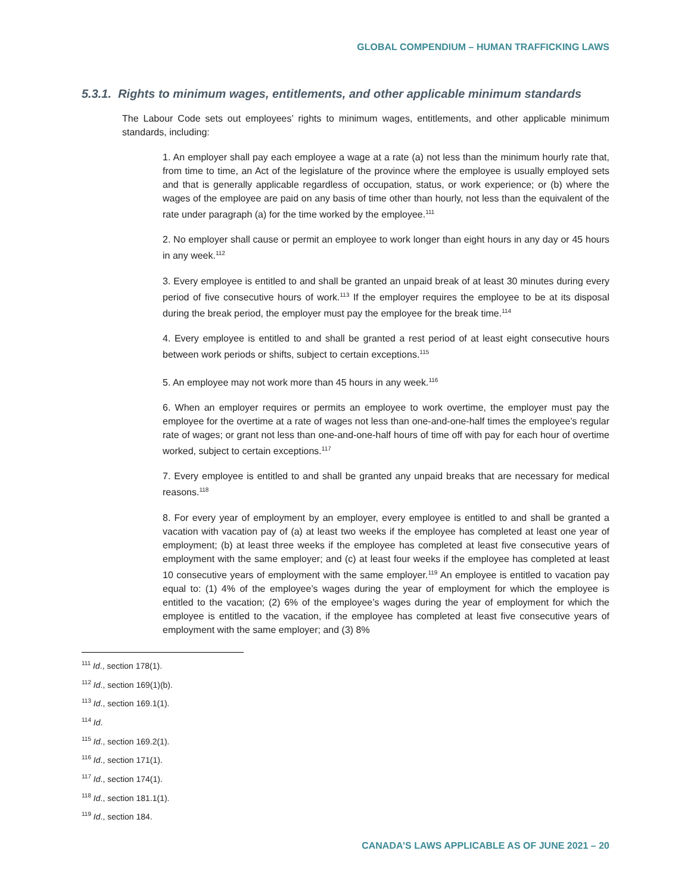GLOBAL COMPENDIUM – HUMAN TRAFFICKING LAWS
5.3.1. Rights to minimum wages, entitlements, and other applicable minimum standards
The Labour Code sets out employees’ rights to minimum wages, entitlements, and other applicable minimum standards, including:
1. An employer shall pay each employee a wage at a rate (a) not less than the minimum hourly rate that, from time to time, an Act of the legislature of the province where the employee is usually employed sets and that is generally applicable regardless of occupation, status, or work experience; or (b) where the wages of the employee are paid on any basis of time other than hourly, not less than the equivalent of the rate under paragraph (a) for the time worked by the employee.<sup>111</sup>
2. No employer shall cause or permit an employee to work longer than eight hours in any day or 45 hours in any week.<sup>112</sup>
3. Every employee is entitled to and shall be granted an unpaid break of at least 30 minutes during every period of five consecutive hours of work.<sup>113</sup> If the employer requires the employee to be at its disposal during the break period, the employer must pay the employee for the break time.<sup>114</sup>
4. Every employee is entitled to and shall be granted a rest period of at least eight consecutive hours between work periods or shifts, subject to certain exceptions.<sup>115</sup>
5. An employee may not work more than 45 hours in any week.<sup>116</sup>
6. When an employer requires or permits an employee to work overtime, the employer must pay the employee for the overtime at a rate of wages not less than one-and-one-half times the employee’s regular rate of wages; or grant not less than one-and-one-half hours of time off with pay for each hour of overtime worked, subject to certain exceptions.<sup>117</sup>
7. Every employee is entitled to and shall be granted any unpaid breaks that are necessary for medical reasons.<sup>118</sup>
8. For every year of employment by an employer, every employee is entitled to and shall be granted a vacation with vacation pay of (a) at least two weeks if the employee has completed at least one year of employment; (b) at least three weeks if the employee has completed at least five consecutive years of employment with the same employer; and (c) at least four weeks if the employee has completed at least 10 consecutive years of employment with the same employer.<sup>119</sup> An employee is entitled to vacation pay equal to: (1) 4% of the employee’s wages during the year of employment for which the employee is entitled to the vacation; (2) 6% of the employee’s wages during the year of employment for which the employee is entitled to the vacation, if the employee has completed at least five consecutive years of employment with the same employer; and (3) 8%
<sup>111</sup> Id., section 178(1).
<sup>112</sup> Id., section 169(1)(b).
<sup>113</sup> Id., section 169.1(1).
<sup>114</sup> Id.
<sup>115</sup> Id., section 169.2(1).
<sup>116</sup> Id., section 171(1).
<sup>117</sup> Id., section 174(1).
<sup>118</sup> Id., section 181.1(1).
<sup>119</sup> Id., section 184.
CANADA’S LAWS APPLICABLE AS OF JUNE 2021 – 20